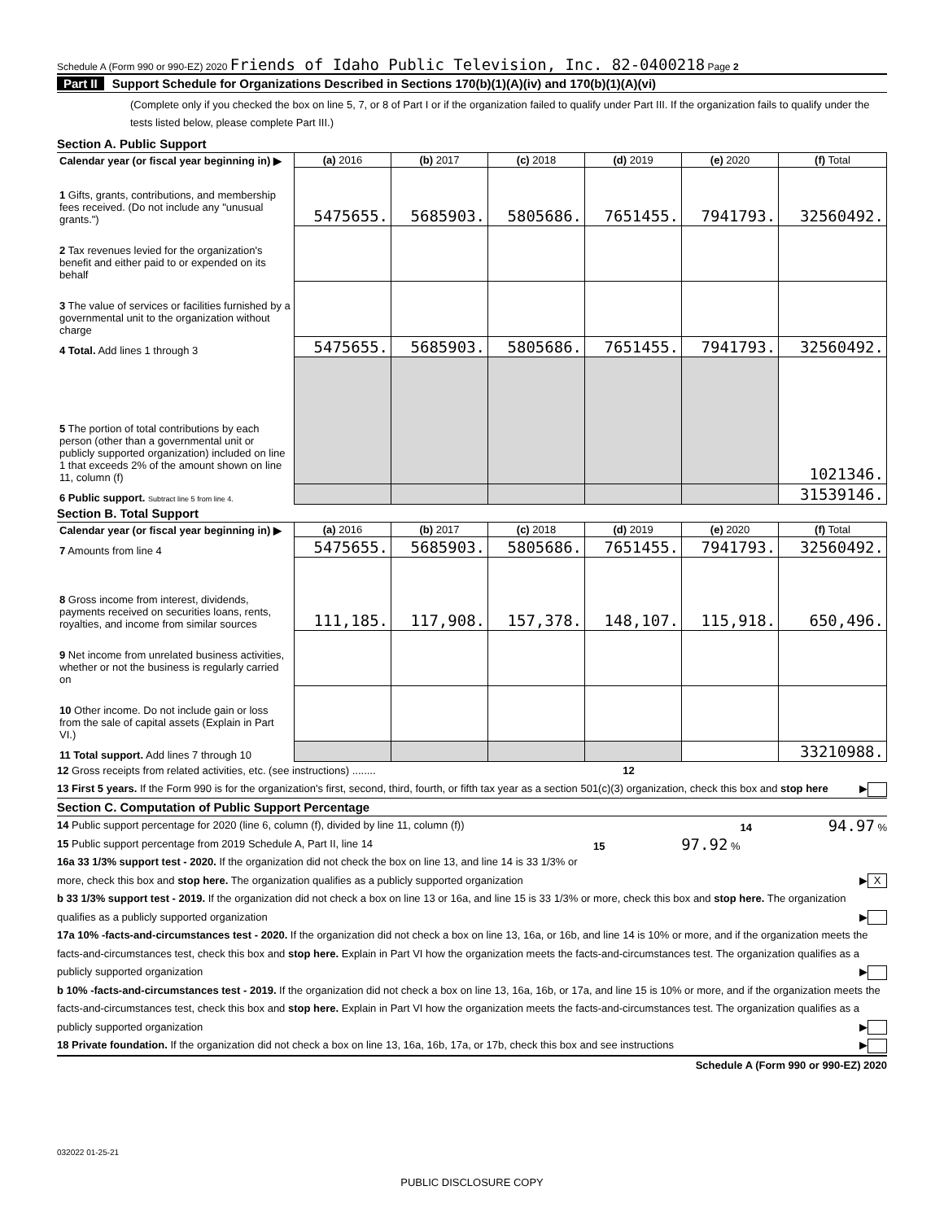Schedule A (Form 990 or 990-EZ) 2020 Friends of Idaho Public Television, Inc. 82-0400218 Page 2
Part II Support Schedule for Organizations Described in Sections 170(b)(1)(A)(iv) and 170(b)(1)(A)(vi)
(Complete only if you checked the box on line 5, 7, or 8 of Part I or if the organization failed to qualify under Part III. If the organization fails to qualify under the tests listed below, please complete Part III.)
Section A. Public Support
| Calendar year (or fiscal year beginning in) ▶ | (a) 2016 | (b) 2017 | (c) 2018 | (d) 2019 | (e) 2020 | (f) Total |
| 1 Gifts, grants, contributions, and membership fees received. (Do not include any "unusual grants.") | 5475655. | 5685903. | 5805686. | 7651455. | 7941793. | 32560492. |
| 2 Tax revenues levied for the organization's benefit and either paid to or expended on its behalf | | | | | | |
| 3 The value of services or facilities furnished by a governmental unit to the organization without charge | | | | | | |
| 4 Total. Add lines 1 through 3 | 5475655. | 5685903. | 5805686. | 7651455. | 7941793. | 32560492. |
| 5 The portion of total contributions by each person (other than a governmental unit or publicly supported organization) included on line 1 that exceeds 2% of the amount shown on line 11, column (f) | | | | | | 1021346. |
| 6 Public support. Subtract line 5 from line 4. | | | | | | 31539146. |
Section B. Total Support
| Calendar year (or fiscal year beginning in) ▶ | (a) 2016 | (b) 2017 | (c) 2018 | (d) 2019 | (e) 2020 | (f) Total |
| 7 Amounts from line 4 | 5475655. | 5685903. | 5805686. | 7651455. | 7941793. | 32560492. |
| 8 Gross income from interest, dividends, payments received on securities loans, rents, royalties, and income from similar sources | 111,185. | 117,908. | 157,378. | 148,107. | 115,918. | 650,496. |
| 9 Net income from unrelated business activities, whether or not the business is regularly carried on | | | | | | |
| 10 Other income. Do not include gain or loss from the sale of capital assets (Explain in Part VI.) | | | | | | |
| 11 Total support. Add lines 7 through 10 | | | | | | 33210988. |
12 Gross receipts from related activities, etc. (see instructions) ........ 12
13 First 5 years. If the Form 990 is for the organization's first, second, third, fourth, or fifth tax year as a section 501(c)(3) organization, check this box and stop here ▶
Section C. Computation of Public Support Percentage
14 Public support percentage for 2020 (line 6, column (f), divided by line 11, column (f)) 14 94.97 %
15 Public support percentage from 2019 Schedule A, Part II, line 14 15 97.92 %
16a 33 1/3% support test - 2020. If the organization did not check the box on line 13, and line 14 is 33 1/3% or more, check this box and stop here. The organization qualifies as a publicly supported organization ▶ X
b 33 1/3% support test - 2019. If the organization did not check a box on line 13 or 16a, and line 15 is 33 1/3% or more, check this box and stop here. The organization qualifies as a publicly supported organization ▶
17a 10% -facts-and-circumstances test - 2020. If the organization did not check a box on line 13, 16a, or 16b, and line 14 is 10% or more, and if the organization meets the facts-and-circumstances test, check this box and stop here. Explain in Part VI how the organization meets the facts-and-circumstances test. The organization qualifies as a publicly supported organization ▶
b 10% -facts-and-circumstances test - 2019. If the organization did not check a box on line 13, 16a, 16b, or 17a, and line 15 is 10% or more, and if the organization meets the facts-and-circumstances test, check this box and stop here. Explain in Part VI how the organization meets the facts-and-circumstances test. The organization qualifies as a publicly supported organization ▶
18 Private foundation. If the organization did not check a box on line 13, 16a, 16b, 17a, or 17b, check this box and see instructions ▶
Schedule A (Form 990 or 990-EZ) 2020
032022 01-25-21
PUBLIC DISCLOSURE COPY